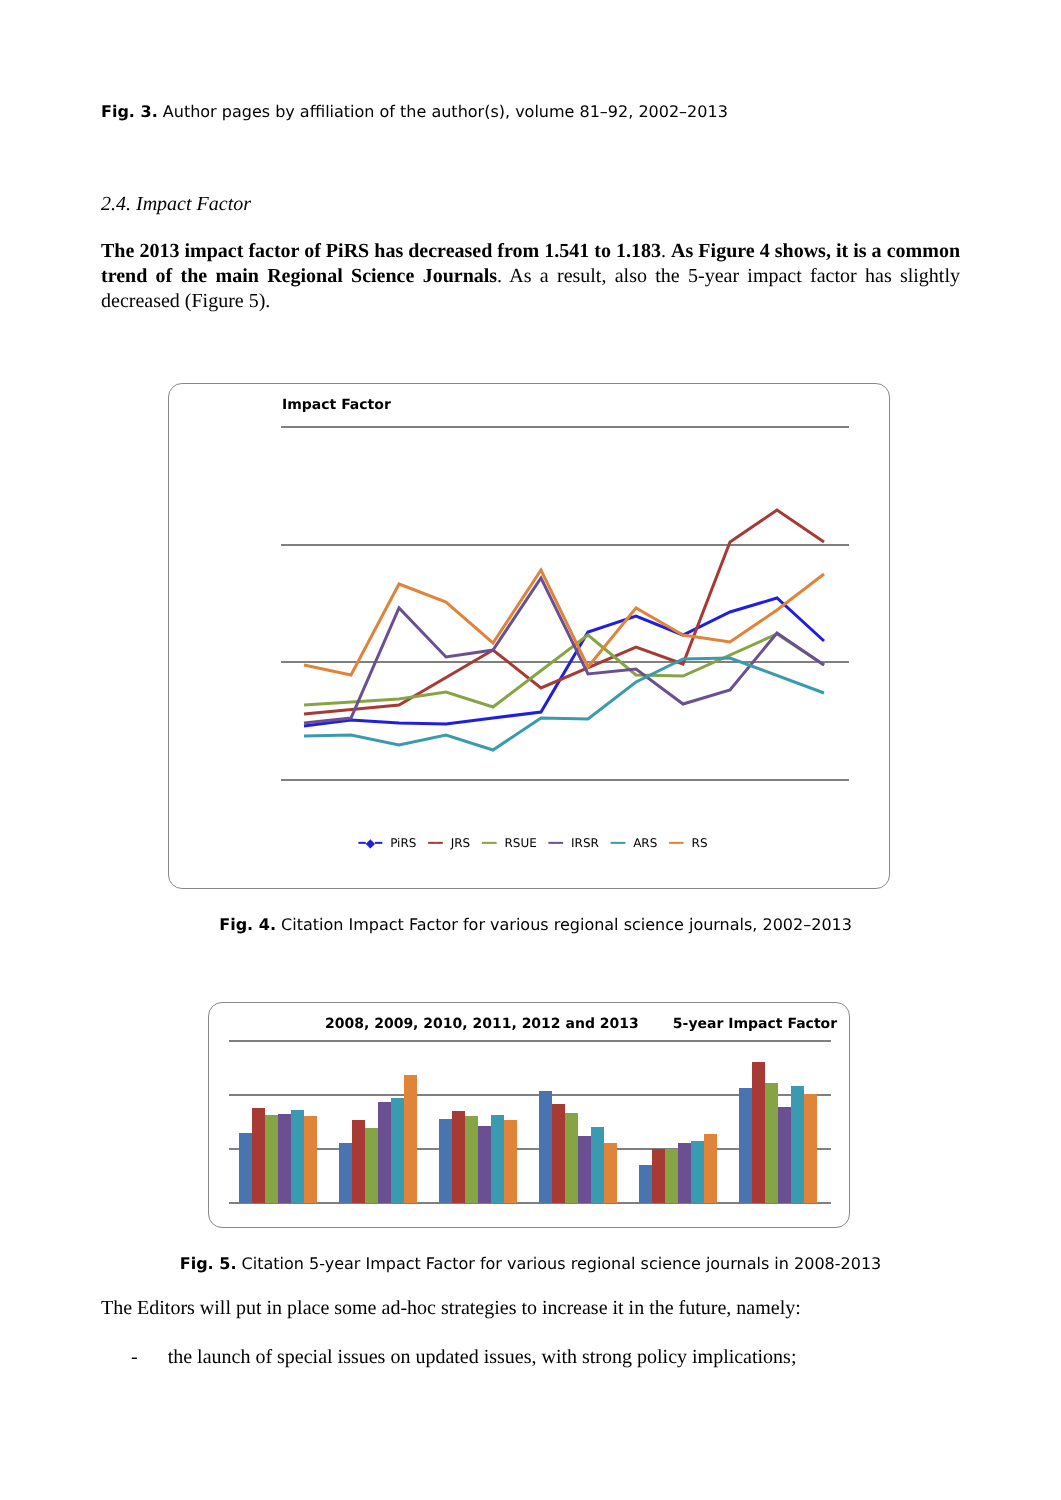Fig. 3. Author pages by affiliation of the author(s), volume 81–92, 2002–2013
2.4. Impact Factor
The 2013 impact factor of PiRS has decreased from 1.541 to 1.183. As Figure 4 shows, it is a common trend of the main Regional Science Journals. As a result, also the 5-year impact factor has slightly decreased (Figure 5).
Impact Factor
━◆━ PiRS ━━ JRS ━━ RSUE ━━ IRSR ━━ ARS ━━ RS
Fig. 4. Citation Impact Factor for various regional science journals, 2002–2013
2008, 2009, 2010, 2011, 2012 and 2013 5-year Impact Factor
Fig. 5. Citation 5-year Impact Factor for various regional science journals in 2008-2013
The Editors will put in place some ad-hoc strategies to increase it in the future, namely:
- the launch of special issues on updated issues, with strong policy implications;